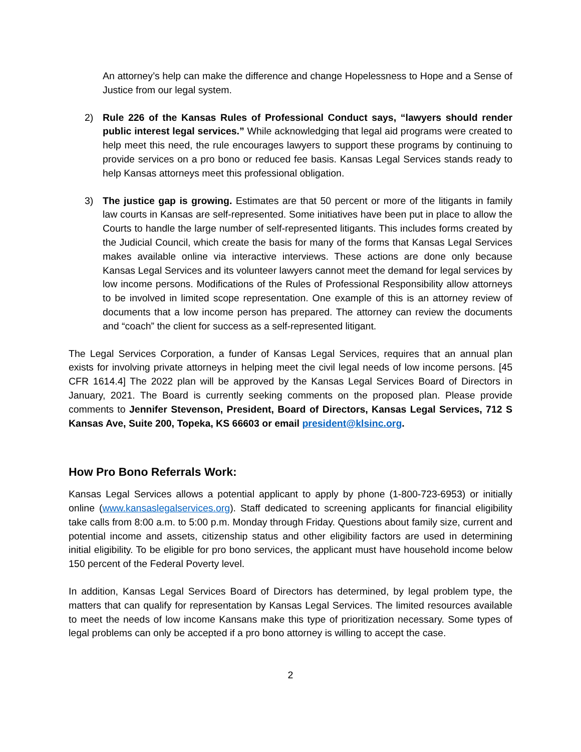An attorney’s help can make the difference and change Hopelessness to Hope and a Sense of Justice from our legal system.
2) Rule 226 of the Kansas Rules of Professional Conduct says, “lawyers should render public interest legal services.” While acknowledging that legal aid programs were created to help meet this need, the rule encourages lawyers to support these programs by continuing to provide services on a pro bono or reduced fee basis. Kansas Legal Services stands ready to help Kansas attorneys meet this professional obligation.
3) The justice gap is growing. Estimates are that 50 percent or more of the litigants in family law courts in Kansas are self-represented. Some initiatives have been put in place to allow the Courts to handle the large number of self-represented litigants. This includes forms created by the Judicial Council, which create the basis for many of the forms that Kansas Legal Services makes available online via interactive interviews. These actions are done only because Kansas Legal Services and its volunteer lawyers cannot meet the demand for legal services by low income persons. Modifications of the Rules of Professional Responsibility allow attorneys to be involved in limited scope representation. One example of this is an attorney review of documents that a low income person has prepared. The attorney can review the documents and “coach” the client for success as a self-represented litigant.
The Legal Services Corporation, a funder of Kansas Legal Services, requires that an annual plan exists for involving private attorneys in helping meet the civil legal needs of low income persons. [45 CFR 1614.4] The 2022 plan will be approved by the Kansas Legal Services Board of Directors in January, 2021. The Board is currently seeking comments on the proposed plan. Please provide comments to Jennifer Stevenson, President, Board of Directors, Kansas Legal Services, 712 S Kansas Ave, Suite 200, Topeka, KS 66603 or email president@klsinc.org.
How Pro Bono Referrals Work:
Kansas Legal Services allows a potential applicant to apply by phone (1-800-723-6953) or initially online (www.kansaslegalservices.org). Staff dedicated to screening applicants for financial eligibility take calls from 8:00 a.m. to 5:00 p.m. Monday through Friday. Questions about family size, current and potential income and assets, citizenship status and other eligibility factors are used in determining initial eligibility. To be eligible for pro bono services, the applicant must have household income below 150 percent of the Federal Poverty level.
In addition, Kansas Legal Services Board of Directors has determined, by legal problem type, the matters that can qualify for representation by Kansas Legal Services. The limited resources available to meet the needs of low income Kansans make this type of prioritization necessary. Some types of legal problems can only be accepted if a pro bono attorney is willing to accept the case.
2